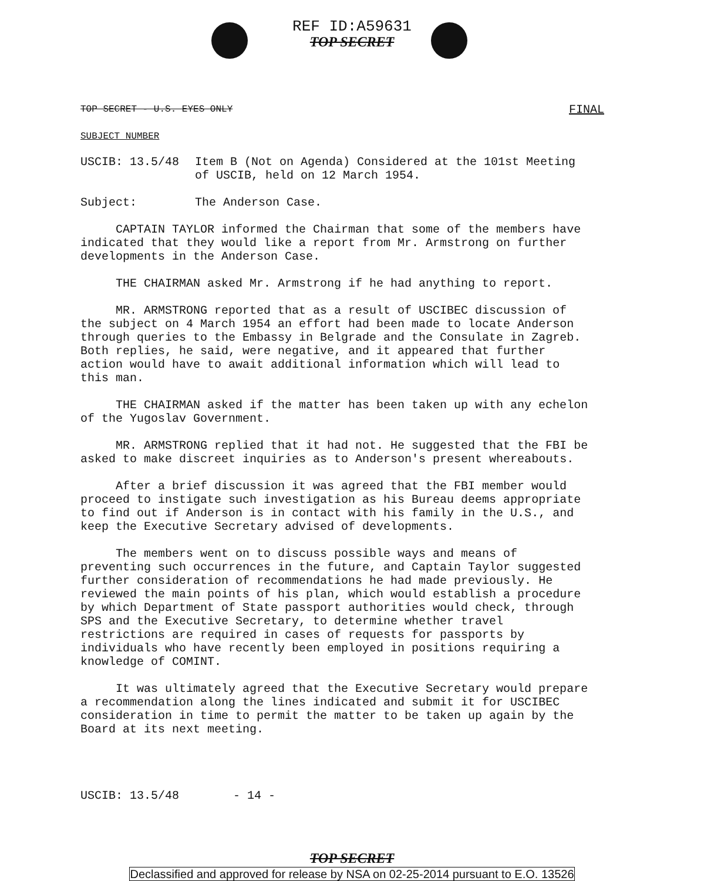REF ID:A59631
TOP SECRET
TOP SECRET - U.S. EYES ONLY FINAL
SUBJECT NUMBER
USCIB: 13.5/48 Item B (Not on Agenda) Considered at the 101st Meeting of USCIB, held on 12 March 1954.
Subject: The Anderson Case.
CAPTAIN TAYLOR informed the Chairman that some of the members have indicated that they would like a report from Mr. Armstrong on further developments in the Anderson Case.
THE CHAIRMAN asked Mr. Armstrong if he had anything to report.
MR. ARMSTRONG reported that as a result of USCIBEC discussion of the subject on 4 March 1954 an effort had been made to locate Anderson through queries to the Embassy in Belgrade and the Consulate in Zagreb. Both replies, he said, were negative, and it appeared that further action would have to await additional information which will lead to this man.
THE CHAIRMAN asked if the matter has been taken up with any echelon of the Yugoslav Government.
MR. ARMSTRONG replied that it had not. He suggested that the FBI be asked to make discreet inquiries as to Anderson's present whereabouts.
After a brief discussion it was agreed that the FBI member would proceed to instigate such investigation as his Bureau deems appropriate to find out if Anderson is in contact with his family in the U.S., and keep the Executive Secretary advised of developments.
The members went on to discuss possible ways and means of preventing such occurrences in the future, and Captain Taylor suggested further consideration of recommendations he had made previously. He reviewed the main points of his plan, which would establish a procedure by which Department of State passport authorities would check, through SPS and the Executive Secretary, to determine whether travel restrictions are required in cases of requests for passports by individuals who have recently been employed in positions requiring a knowledge of COMINT.
It was ultimately agreed that the Executive Secretary would prepare a recommendation along the lines indicated and submit it for USCIBEC consideration in time to permit the matter to be taken up again by the Board at its next meeting.
USCIB: 13.5/48 - 14 -
TOP SECRET
Declassified and approved for release by NSA on 02-25-2014 pursuant to E.O. 13526